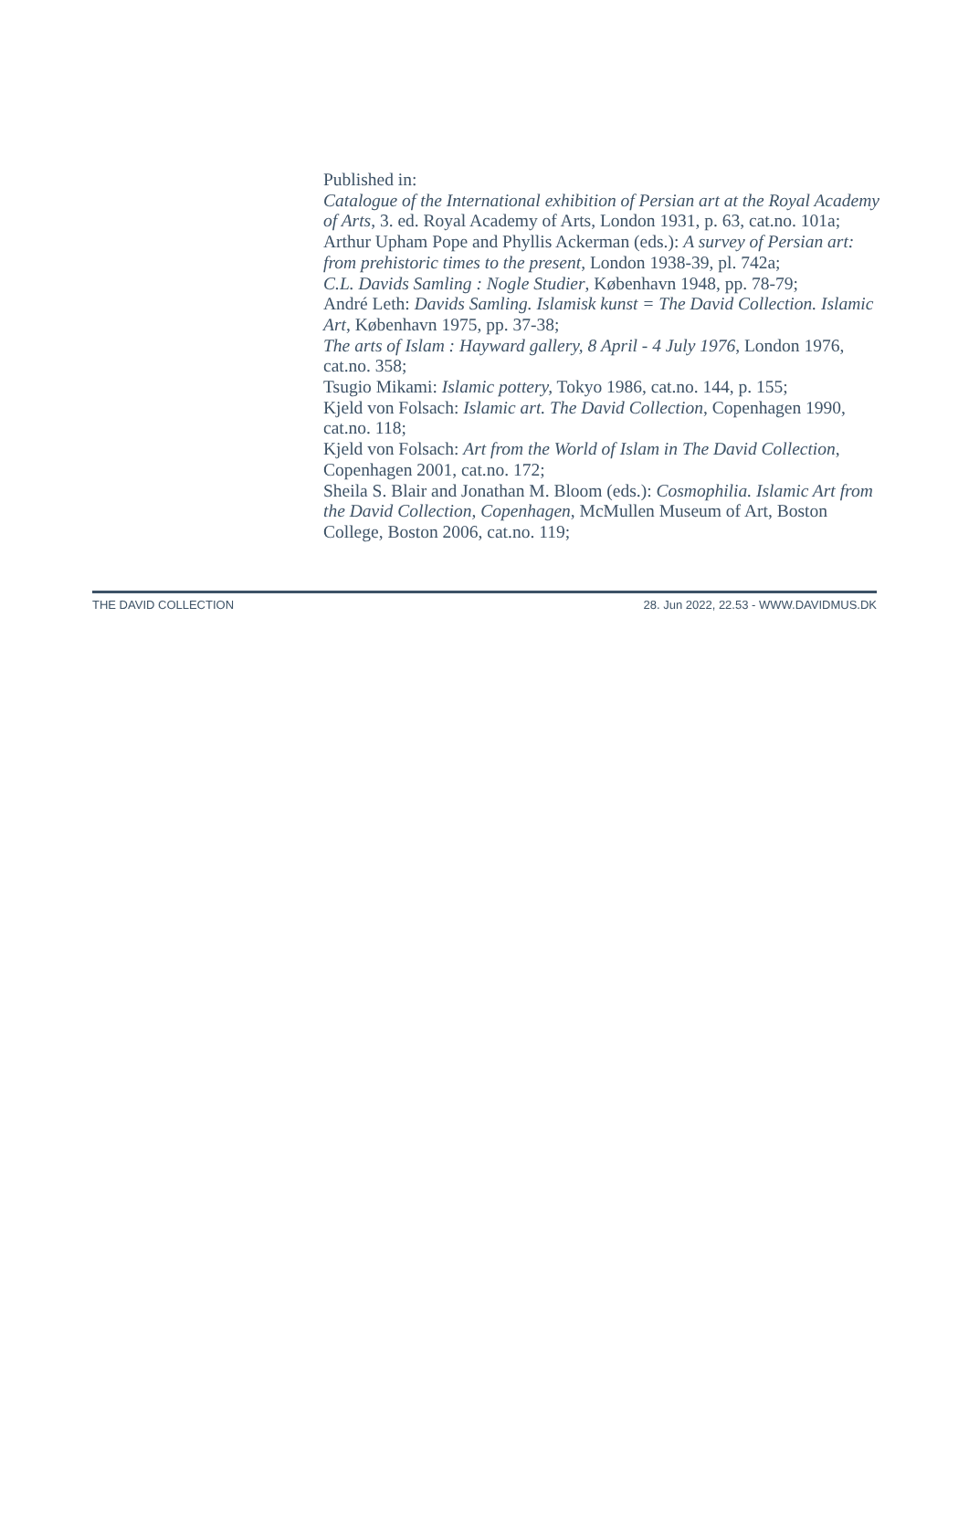Published in:
Catalogue of the International exhibition of Persian art at the Royal Academy of Arts, 3. ed. Royal Academy of Arts, London 1931, p. 63, cat.no. 101a;
Arthur Upham Pope and Phyllis Ackerman (eds.): A survey of Persian art: from prehistoric times to the present, London 1938-39, pl. 742a;
C.L. Davids Samling : Nogle Studier, København 1948, pp. 78-79;
André Leth: Davids Samling. Islamisk kunst = The David Collection. Islamic Art, København 1975, pp. 37-38;
The arts of Islam : Hayward gallery, 8 April - 4 July 1976, London 1976, cat.no. 358;
Tsugio Mikami: Islamic pottery, Tokyo 1986, cat.no. 144, p. 155;
Kjeld von Folsach: Islamic art. The David Collection, Copenhagen 1990, cat.no. 118;
Kjeld von Folsach: Art from the World of Islam in The David Collection, Copenhagen 2001, cat.no. 172;
Sheila S. Blair and Jonathan M. Bloom (eds.): Cosmophilia. Islamic Art from the David Collection, Copenhagen, McMullen Museum of Art, Boston College, Boston 2006, cat.no. 119;
THE DAVID COLLECTION 28. Jun 2022, 22.53 - WWW.DAVIDMUS.DK